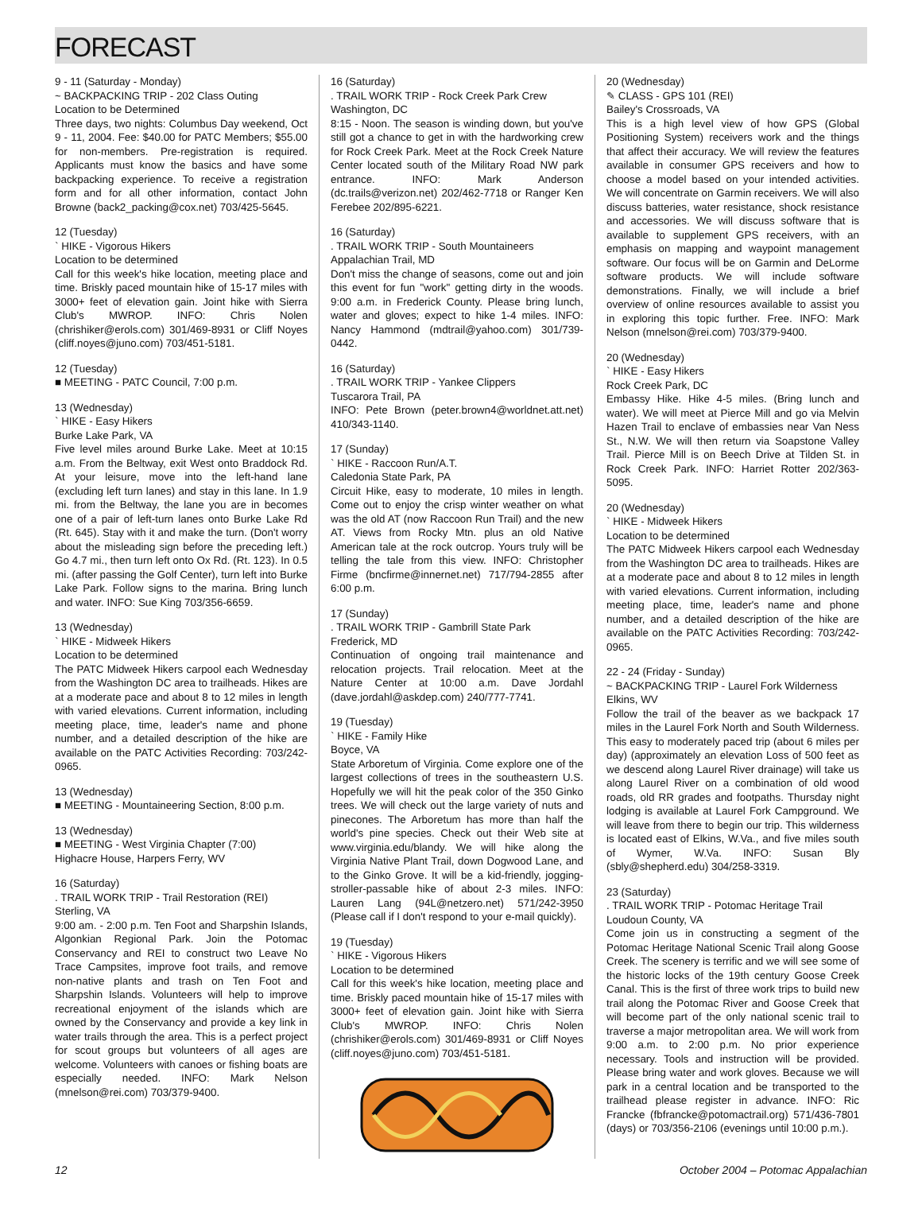FORECAST
9 - 11 (Saturday - Monday)
~ BACKPACKING TRIP - 202 Class Outing
Location to be Determined
Three days, two nights: Columbus Day weekend, Oct 9 - 11, 2004. Fee: $40.00 for PATC Members; $55.00 for non-members. Pre-registration is required. Applicants must know the basics and have some backpacking experience. To receive a registration form and for all other information, contact John Browne (back2_packing@cox.net) 703/425-5645.
12 (Tuesday)
` HIKE - Vigorous Hikers
Location to be determined
Call for this week's hike location, meeting place and time. Briskly paced mountain hike of 15-17 miles with 3000+ feet of elevation gain. Joint hike with Sierra Club's MWROP. INFO: Chris Nolen (chrishiker@erols.com) 301/469-8931 or Cliff Noyes (cliff.noyes@juno.com) 703/451-5181.
12 (Tuesday)
■ MEETING - PATC Council, 7:00 p.m.
13 (Wednesday)
` HIKE - Easy Hikers
Burke Lake Park, VA
Five level miles around Burke Lake. Meet at 10:15 a.m. From the Beltway, exit West onto Braddock Rd. At your leisure, move into the left-hand lane (excluding left turn lanes) and stay in this lane. In 1.9 mi. from the Beltway, the lane you are in becomes one of a pair of left-turn lanes onto Burke Lake Rd (Rt. 645). Stay with it and make the turn. (Don't worry about the misleading sign before the preceding left.) Go 4.7 mi., then turn left onto Ox Rd. (Rt. 123). In 0.5 mi. (after passing the Golf Center), turn left into Burke Lake Park. Follow signs to the marina. Bring lunch and water. INFO: Sue King 703/356-6659.
13 (Wednesday)
` HIKE - Midweek Hikers
Location to be determined
The PATC Midweek Hikers carpool each Wednesday from the Washington DC area to trailheads. Hikes are at a moderate pace and about 8 to 12 miles in length with varied elevations. Current information, including meeting place, time, leader's name and phone number, and a detailed description of the hike are available on the PATC Activities Recording: 703/242-0965.
13 (Wednesday)
■ MEETING - Mountaineering Section, 8:00 p.m.
13 (Wednesday)
■ MEETING - West Virginia Chapter (7:00)
Highacre House, Harpers Ferry, WV
16 (Saturday)
. TRAIL WORK TRIP - Trail Restoration (REI)
Sterling, VA
9:00 am. - 2:00 p.m. Ten Foot and Sharpshin Islands, Algonkian Regional Park. Join the Potomac Conservancy and REI to construct two Leave No Trace Campsites, improve foot trails, and remove non-native plants and trash on Ten Foot and Sharpshin Islands. Volunteers will help to improve recreational enjoyment of the islands which are owned by the Conservancy and provide a key link in water trails through the area. This is a perfect project for scout groups but volunteers of all ages are welcome. Volunteers with canoes or fishing boats are especially needed. INFO: Mark Nelson (mnelson@rei.com) 703/379-9400.
16 (Saturday)
. TRAIL WORK TRIP - Rock Creek Park Crew
Washington, DC
8:15 - Noon. The season is winding down, but you've still got a chance to get in with the hardworking crew for Rock Creek Park. Meet at the Rock Creek Nature Center located south of the Military Road NW park entrance. INFO: Mark Anderson (dc.trails@verizon.net) 202/462-7718 or Ranger Ken Ferebee 202/895-6221.
16 (Saturday)
. TRAIL WORK TRIP - South Mountaineers
Appalachian Trail, MD
Don't miss the change of seasons, come out and join this event for fun "work" getting dirty in the woods. 9:00 a.m. in Frederick County. Please bring lunch, water and gloves; expect to hike 1-4 miles. INFO: Nancy Hammond (mdtrail@yahoo.com) 301/739-0442.
16 (Saturday)
. TRAIL WORK TRIP - Yankee Clippers
Tuscarora Trail, PA
INFO: Pete Brown (peter.brown4@worldnet.att.net) 410/343-1140.
17 (Sunday)
` HIKE - Raccoon Run/A.T.
Caledonia State Park, PA
Circuit Hike, easy to moderate, 10 miles in length. Come out to enjoy the crisp winter weather on what was the old AT (now Raccoon Run Trail) and the new AT. Views from Rocky Mtn. plus an old Native American tale at the rock outcrop. Yours truly will be telling the tale from this view. INFO: Christopher Firme (bncfirme@innernet.net) 717/794-2855 after 6:00 p.m.
17 (Sunday)
. TRAIL WORK TRIP - Gambrill State Park
Frederick, MD
Continuation of ongoing trail maintenance and relocation projects. Trail relocation. Meet at the Nature Center at 10:00 a.m. Dave Jordahl (dave.jordahl@askdep.com) 240/777-7741.
19 (Tuesday)
` HIKE - Family Hike
Boyce, VA
State Arboretum of Virginia. Come explore one of the largest collections of trees in the southeastern U.S. Hopefully we will hit the peak color of the 350 Ginko trees. We will check out the large variety of nuts and pinecones. The Arboretum has more than half the world's pine species. Check out their Web site at www.virginia.edu/blandy. We will hike along the Virginia Native Plant Trail, down Dogwood Lane, and to the Ginko Grove. It will be a kid-friendly, jogging-stroller-passable hike of about 2-3 miles. INFO: Lauren Lang (94L@netzero.net) 571/242-3950 (Please call if I don't respond to your e-mail quickly).
19 (Tuesday)
` HIKE - Vigorous Hikers
Location to be determined
Call for this week's hike location, meeting place and time. Briskly paced mountain hike of 15-17 miles with 3000+ feet of elevation gain. Joint hike with Sierra Club's MWROP. INFO: Chris Nolen (chrishiker@erols.com) 301/469-8931 or Cliff Noyes (cliff.noyes@juno.com) 703/451-5181.
20 (Wednesday)
✎ CLASS - GPS 101 (REI)
Bailey's Crossroads, VA
This is a high level view of how GPS (Global Positioning System) receivers work and the things that affect their accuracy. We will review the features available in consumer GPS receivers and how to choose a model based on your intended activities. We will concentrate on Garmin receivers. We will also discuss batteries, water resistance, shock resistance and accessories. We will discuss software that is available to supplement GPS receivers, with an emphasis on mapping and waypoint management software. Our focus will be on Garmin and DeLorme software products. We will include software demonstrations. Finally, we will include a brief overview of online resources available to assist you in exploring this topic further. Free. INFO: Mark Nelson (mnelson@rei.com) 703/379-9400.
20 (Wednesday)
` HIKE - Easy Hikers
Rock Creek Park, DC
Embassy Hike. Hike 4-5 miles. (Bring lunch and water). We will meet at Pierce Mill and go via Melvin Hazen Trail to enclave of embassies near Van Ness St., N.W. We will then return via Soapstone Valley Trail. Pierce Mill is on Beech Drive at Tilden St. in Rock Creek Park. INFO: Harriet Rotter 202/363-5095.
20 (Wednesday)
` HIKE - Midweek Hikers
Location to be determined
The PATC Midweek Hikers carpool each Wednesday from the Washington DC area to trailheads. Hikes are at a moderate pace and about 8 to 12 miles in length with varied elevations. Current information, including meeting place, time, leader's name and phone number, and a detailed description of the hike are available on the PATC Activities Recording: 703/242-0965.
22 - 24 (Friday - Sunday)
~ BACKPACKING TRIP - Laurel Fork Wilderness
Elkins, WV
Follow the trail of the beaver as we backpack 17 miles in the Laurel Fork North and South Wilderness. This easy to moderately paced trip (about 6 miles per day) (approximately an elevation Loss of 500 feet as we descend along Laurel River drainage) will take us along Laurel River on a combination of old wood roads, old RR grades and footpaths. Thursday night lodging is available at Laurel Fork Campground. We will leave from there to begin our trip. This wilderness is located east of Elkins, W.Va., and five miles south of Wymer, W.Va. INFO: Susan Bly (sbly@shepherd.edu) 304/258-3319.
23 (Saturday)
. TRAIL WORK TRIP - Potomac Heritage Trail
Loudoun County, VA
Come join us in constructing a segment of the Potomac Heritage National Scenic Trail along Goose Creek. The scenery is terrific and we will see some of the historic locks of the 19th century Goose Creek Canal. This is the first of three work trips to build new trail along the Potomac River and Goose Creek that will become part of the only national scenic trail to traverse a major metropolitan area. We will work from 9:00 a.m. to 2:00 p.m. No prior experience necessary. Tools and instruction will be provided. Please bring water and work gloves. Because we will park in a central location and be transported to the trailhead please register in advance. INFO: Ric Francke (fbfrancke@potomactrail.org) 571/436-7801 (days) or 703/356-2106 (evenings until 10:00 p.m.).
12 October 2004 – Potomac Appalachian